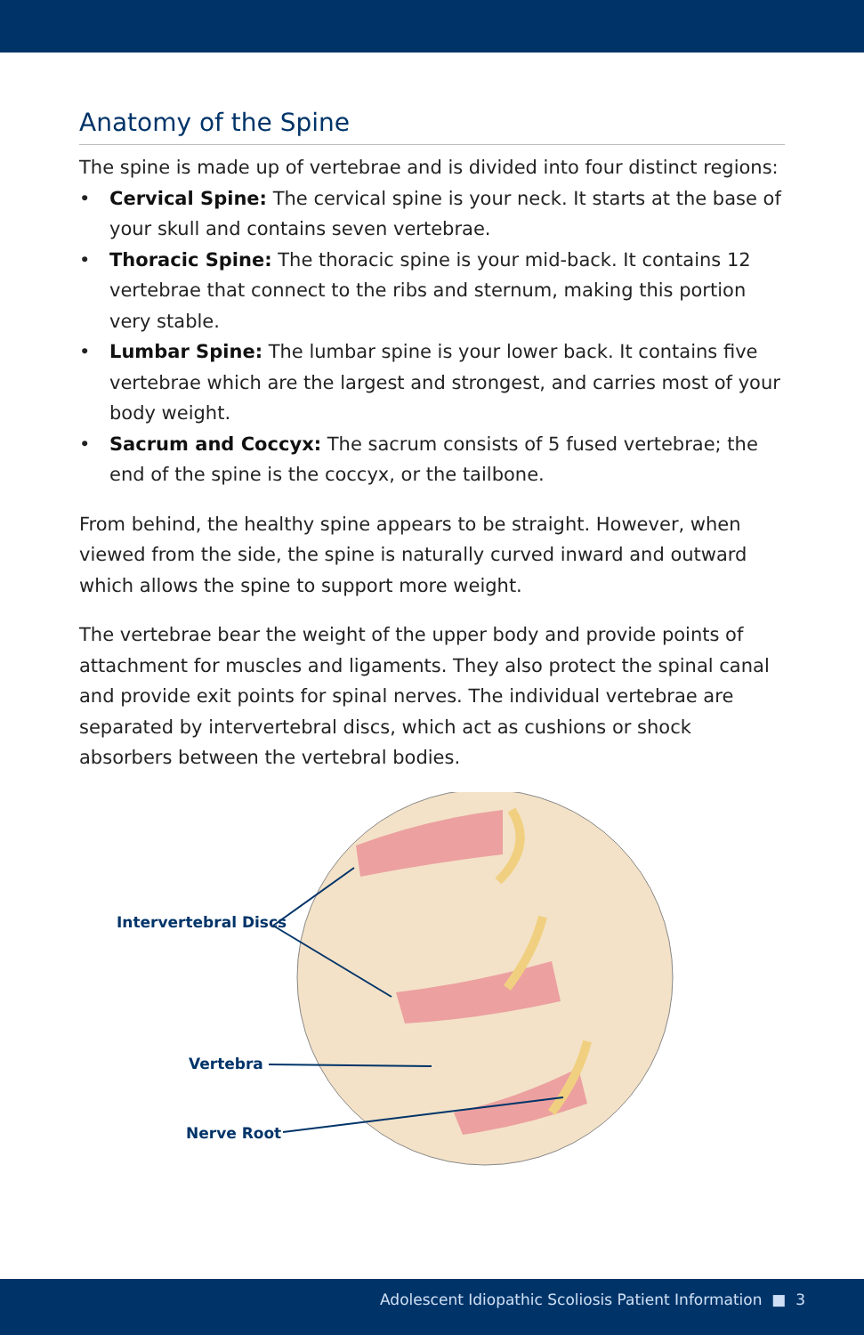Anatomy of the Spine
The spine is made up of vertebrae and is divided into four distinct regions:
• Cervical Spine: The cervical spine is your neck. It starts at the base of your skull and contains seven vertebrae.
• Thoracic Spine: The thoracic spine is your mid-back. It contains 12 vertebrae that connect to the ribs and sternum, making this portion very stable.
• Lumbar Spine: The lumbar spine is your lower back. It contains five vertebrae which are the largest and strongest, and carries most of your body weight.
• Sacrum and Coccyx: The sacrum consists of 5 fused vertebrae; the end of the spine is the coccyx, or the tailbone.
From behind, the healthy spine appears to be straight. However, when viewed from the side, the spine is naturally curved inward and outward which allows the spine to support more weight.
The vertebrae bear the weight of the upper body and provide points of attachment for muscles and ligaments. They also protect the spinal canal and provide exit points for spinal nerves. The individual vertebrae are separated by intervertebral discs, which act as cushions or shock absorbers between the vertebral bodies.
Intervertebral Discs
Vertebra
Nerve Root
Adolescent Idiopathic Scoliosis Patient Information ■ 3